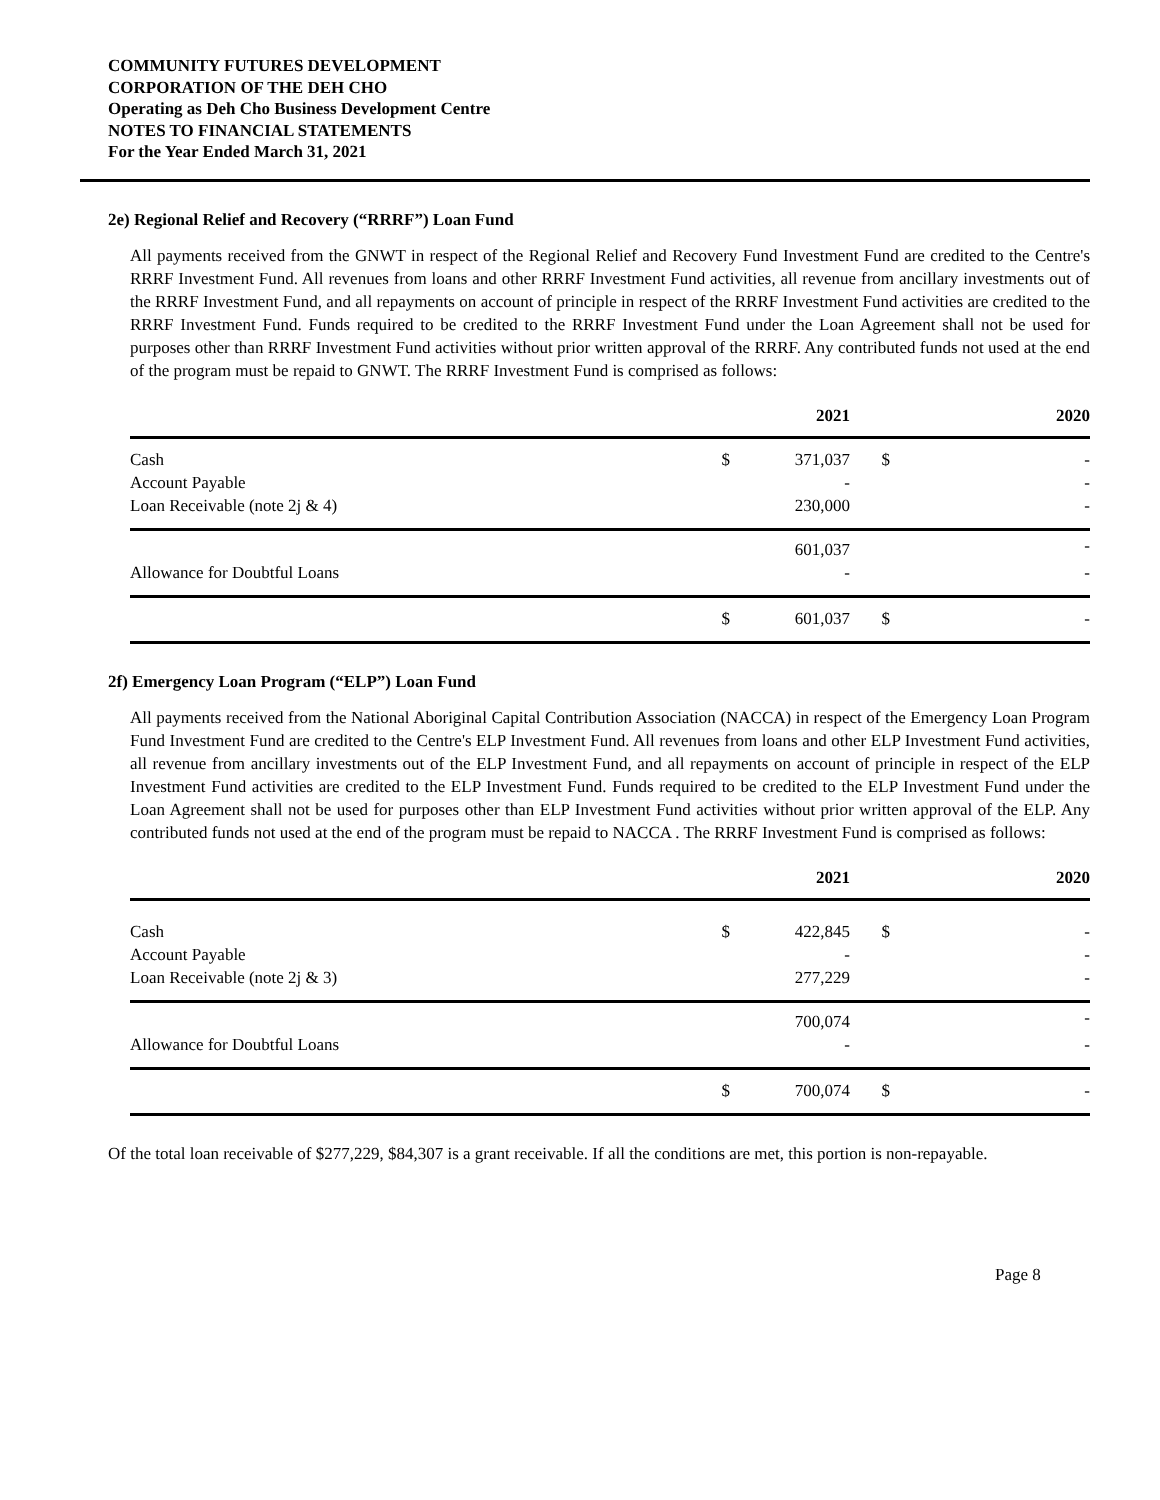COMMUNITY FUTURES DEVELOPMENT
CORPORATION OF THE DEH CHO
Operating as Deh Cho Business Development Centre
NOTES TO FINANCIAL STATEMENTS
For the Year Ended March 31, 2021
2e) Regional Relief and Recovery (“RRRF”) Loan Fund
All payments received from the GNWT in respect of the Regional Relief and Recovery Fund Investment Fund are credited to the Centre's RRRF Investment Fund. All revenues from loans and other RRRF Investment Fund activities, all revenue from ancillary investments out of the RRRF Investment Fund, and all repayments on account of principle in respect of the RRRF Investment Fund activities are credited to the RRRF Investment Fund. Funds required to be credited to the RRRF Investment Fund under the Loan Agreement shall not be used for purposes other than RRRF Investment Fund activities without prior written approval of the RRRF. Any contributed funds not used at the end of the program must be repaid to GNWT. The RRRF Investment Fund is comprised as follows:
| | | 2021 | | 2020 |
| --- | --- | --- | --- | --- |
| Cash | $ | 371,037 | $ | - |
| Account Payable | | - | | - |
| Loan Receivable (note 2j & 4) | | 230,000 | | - |
| | | 601,037 | | - |
| Allowance for Doubtful Loans | | - | | - |
| | $ | 601,037 | $ | - |
2f) Emergency Loan Program (“ELP”) Loan Fund
All payments received from the National Aboriginal Capital Contribution Association (NACCA) in respect of the Emergency Loan Program Fund Investment Fund are credited to the Centre's ELP Investment Fund. All revenues from loans and other ELP Investment Fund activities, all revenue from ancillary investments out of the ELP Investment Fund, and all repayments on account of principle in respect of the ELP Investment Fund activities are credited to the ELP Investment Fund. Funds required to be credited to the ELP Investment Fund under the Loan Agreement shall not be used for purposes other than ELP Investment Fund activities without prior written approval of the ELP. Any contributed funds not used at the end of the program must be repaid to NACCA . The RRRF Investment Fund is comprised as follows:
| | | 2021 | | 2020 |
| --- | --- | --- | --- | --- |
| Cash | $ | 422,845 | $ | - |
| Account Payable | | - | | - |
| Loan Receivable (note 2j & 3) | | 277,229 | | - |
| | | 700,074 | | - |
| Allowance for Doubtful Loans | | - | | - |
| | $ | 700,074 | $ | - |
Of the total loan receivable of $277,229, $84,307 is a grant receivable. If all the conditions are met, this portion is non-repayable.
Page 8